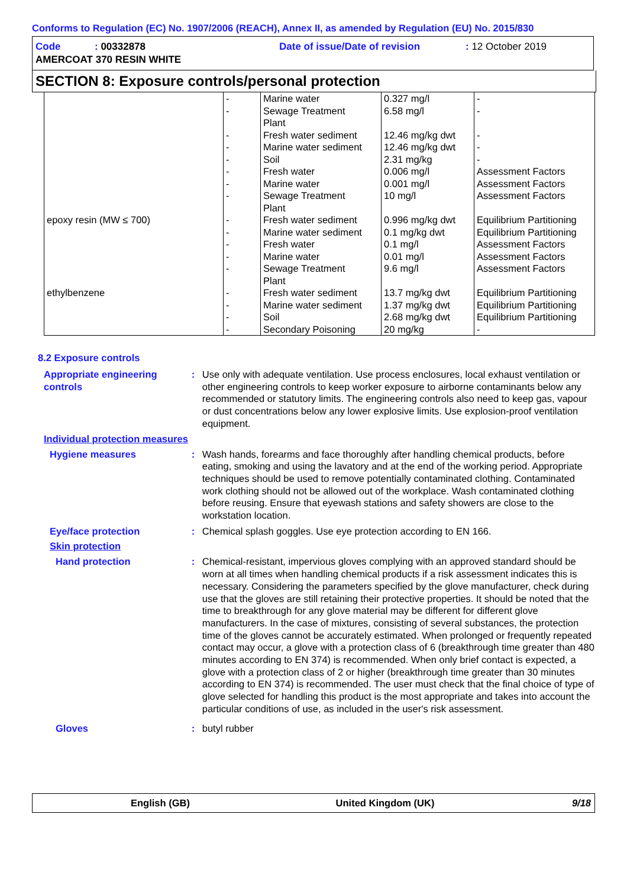Conforms to Regulation (EC) No. 1907/2006 (REACH), Annex II, as amended by Regulation (EU) No. 2015/830
| Code | : 00332878 | Date of issue/Date of revision | : 12 October 2019 |
| AMERCOAT 370 RESIN WHITE | | | |
SECTION 8: Exposure controls/personal protection
| epoxy resin (MW ≤ 700) ethylbenzene | - - - - - - - - - - - - - - - - - | Marine water Sewage Treatment Plant Fresh water sediment Marine water sediment Soil Fresh water Marine water Sewage Treatment Plant Fresh water sediment Marine water sediment Fresh water Marine water Sewage Treatment Plant Fresh water sediment Marine water sediment Soil Secondary Poisoning | 0.327 mg/l 6.58 mg/l 12.46 mg/kg dwt 12.46 mg/kg dwt 2.31 mg/kg 0.006 mg/l 0.001 mg/l 10 mg/l 0.996 mg/kg dwt 0.1 mg/kg dwt 0.1 mg/l 0.01 mg/l 9.6 mg/l 13.7 mg/kg dwt 1.37 mg/kg dwt 2.68 mg/kg dwt 20 mg/kg | - - - - - Assessment Factors Assessment Factors Assessment Factors Equilibrium Partitioning Equilibrium Partitioning Assessment Factors Assessment Factors Assessment Factors Equilibrium Partitioning Equilibrium Partitioning Equilibrium Partitioning - |
8.2 Exposure controls
Appropriate engineering controls
: Use only with adequate ventilation. Use process enclosures, local exhaust ventilation or other engineering controls to keep worker exposure to airborne contaminants below any recommended or statutory limits. The engineering controls also need to keep gas, vapour or dust concentrations below any lower explosive limits. Use explosion-proof ventilation equipment.
Individual protection measures
Hygiene measures : Wash hands, forearms and face thoroughly after handling chemical products, before eating, smoking and using the lavatory and at the end of the working period. Appropriate techniques should be used to remove potentially contaminated clothing. Contaminated work clothing should not be allowed out of the workplace. Wash contaminated clothing before reusing. Ensure that eyewash stations and safety showers are close to the workstation location.
Eye/face protection : Chemical splash goggles. Use eye protection according to EN 166.
Skin protection
Hand protection : Chemical-resistant, impervious gloves complying with an approved standard should be worn at all times when handling chemical products if a risk assessment indicates this is necessary. Considering the parameters specified by the glove manufacturer, check during use that the gloves are still retaining their protective properties. It should be noted that the time to breakthrough for any glove material may be different for different glove manufacturers. In the case of mixtures, consisting of several substances, the protection time of the gloves cannot be accurately estimated. When prolonged or frequently repeated contact may occur, a glove with a protection class of 6 (breakthrough time greater than 480 minutes according to EN 374) is recommended. When only brief contact is expected, a glove with a protection class of 2 or higher (breakthrough time greater than 30 minutes according to EN 374) is recommended. The user must check that the final choice of type of glove selected for handling this product is the most appropriate and takes into account the particular conditions of use, as included in the user's risk assessment.
Gloves : butyl rubber
English (GB) United Kingdom (UK) 9/18